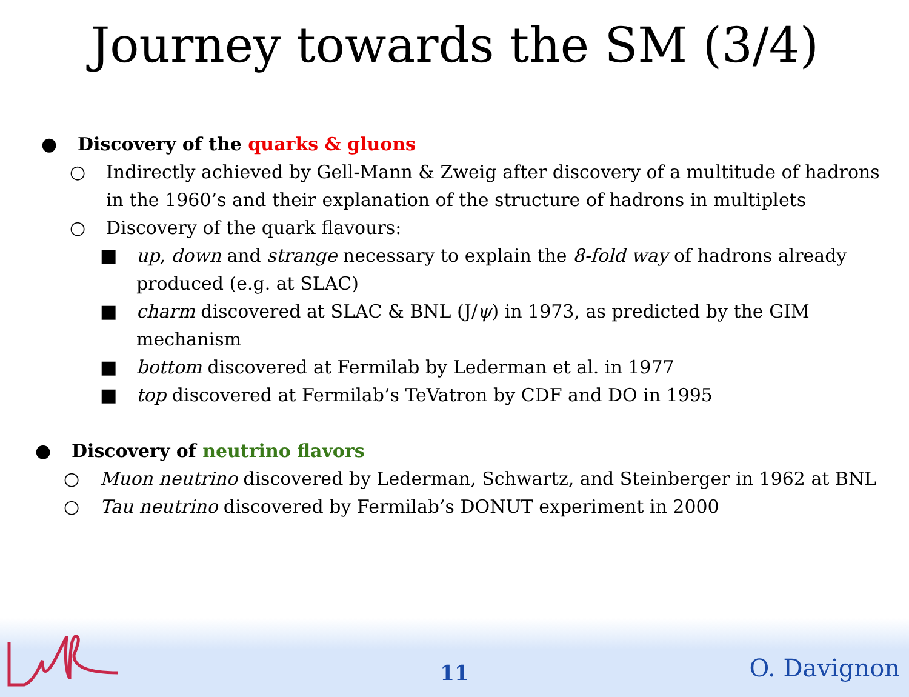Journey towards the SM (3/4)
● Discovery of the quarks & gluons
○ Indirectly achieved by Gell-Mann & Zweig after discovery of a multitude of hadrons in the 1960’s and their explanation of the structure of hadrons in multiplets
○ Discovery of the quark flavours:
■ up, down and strange necessary to explain the 8-fold way of hadrons already produced (e.g. at SLAC)
■ charm discovered at SLAC & BNL (J/ψ) in 1973, as predicted by the GIM mechanism
■ bottom discovered at Fermilab by Lederman et al. in 1977
■ top discovered at Fermilab’s TeVatron by CDF and DO in 1995
● Discovery of neutrino flavors
○ Muon neutrino discovered by Lederman, Schwartz, and Steinberger in 1962 at BNL
○ Tau neutrino discovered by Fermilab’s DONUT experiment in 2000
11 O. Davignon